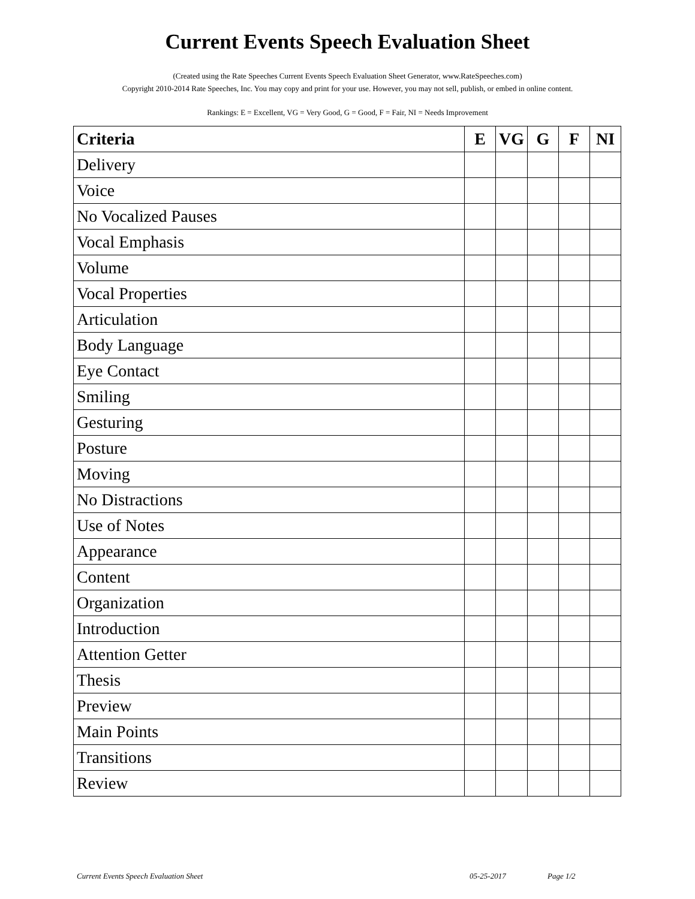Current Events Speech Evaluation Sheet
(Created using the Rate Speeches Current Events Speech Evaluation Sheet Generator, www.RateSpeeches.com)
Copyright 2010-2014 Rate Speeches, Inc. You may copy and print for your use. However, you may not sell, publish, or embed in online content.
Rankings: E = Excellent, VG = Very Good, G = Good, F = Fair, NI = Needs Improvement
| Criteria | E | VG | G | F | NI |
| --- | --- | --- | --- | --- | --- |
| Delivery | | | | | |
| Voice | | | | | |
| No Vocalized Pauses | | | | | |
| Vocal Emphasis | | | | | |
| Volume | | | | | |
| Vocal Properties | | | | | |
| Articulation | | | | | |
| Body Language | | | | | |
| Eye Contact | | | | | |
| Smiling | | | | | |
| Gesturing | | | | | |
| Posture | | | | | |
| Moving | | | | | |
| No Distractions | | | | | |
| Use of Notes | | | | | |
| Appearance | | | | | |
| Content | | | | | |
| Organization | | | | | |
| Introduction | | | | | |
| Attention Getter | | | | | |
| Thesis | | | | | |
| Preview | | | | | |
| Main Points | | | | | |
| Transitions | | | | | |
| Review | | | | | |
Current Events Speech Evaluation Sheet 05-25-2017 Page 1/2